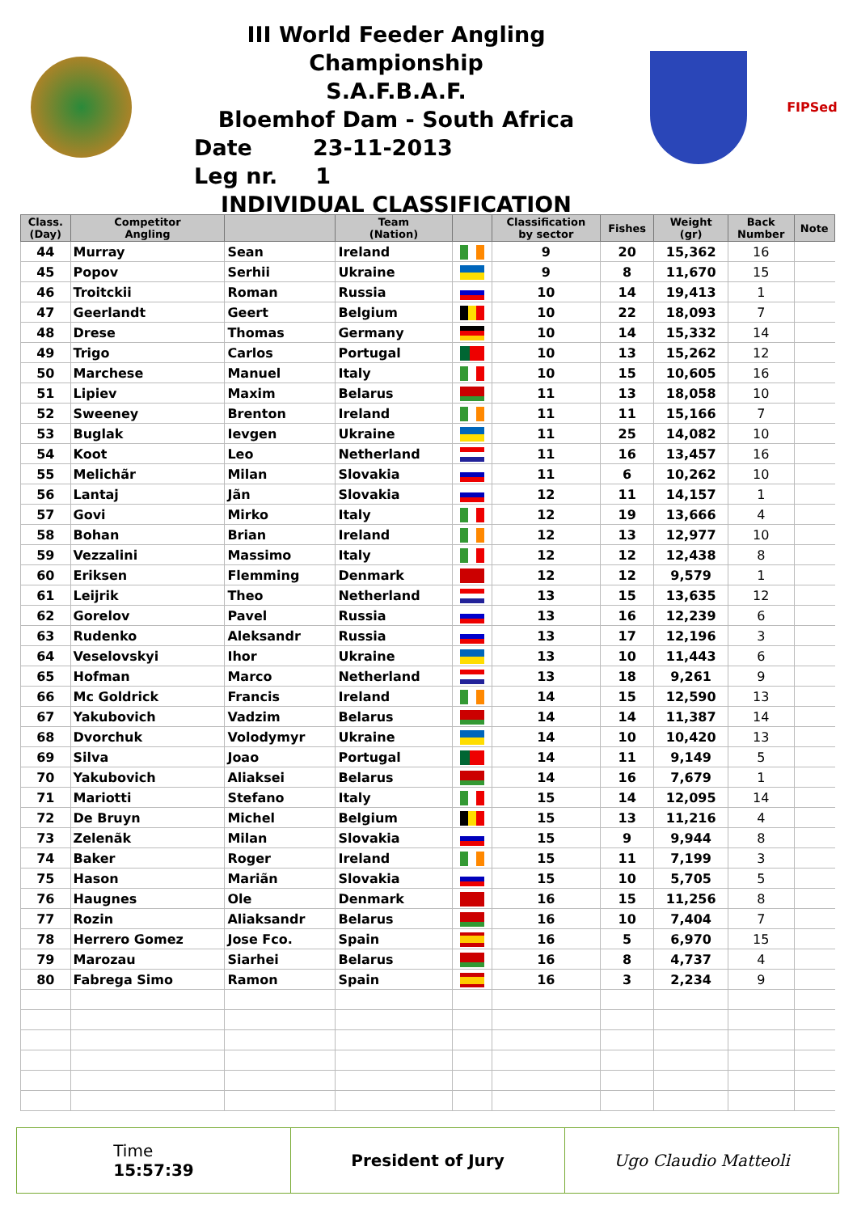III World Feeder Angling Championship
S.A.F.B.A.F.
Bloemhof Dam - South Africa
Date 23-11-2013
Leg nr. 1
INDIVIDUAL CLASSIFICATION
FIPSed
| Class. (Day) | Competitor Angling | | Team (Nation) | | Classification by sector | Fishes | Weight (gr) | Back Number | Note |
| --- | --- | --- | --- | --- | --- | --- | --- | --- | --- |
| 44 | Murray | Sean | Ireland | | 9 | 20 | 15,362 | 16 | |
| 45 | Popov | Serhii | Ukraine | | 9 | 8 | 11,670 | 15 | |
| 46 | Troitckii | Roman | Russia | | 10 | 14 | 19,413 | 1 | |
| 47 | Geerlandt | Geert | Belgium | | 10 | 22 | 18,093 | 7 | |
| 48 | Drese | Thomas | Germany | | 10 | 14 | 15,332 | 14 | |
| 49 | Trigo | Carlos | Portugal | | 10 | 13 | 15,262 | 12 | |
| 50 | Marchese | Manuel | Italy | | 10 | 15 | 10,605 | 16 | |
| 51 | Lipiev | Maxim | Belarus | | 11 | 13 | 18,058 | 10 | |
| 52 | Sweeney | Brenton | Ireland | | 11 | 11 | 15,166 | 7 | |
| 53 | Buglak | Ievgen | Ukraine | | 11 | 25 | 14,082 | 10 | |
| 54 | Koot | Leo | Netherland | | 11 | 16 | 13,457 | 16 | |
| 55 | Melichãr | Milan | Slovakia | | 11 | 6 | 10,262 | 10 | |
| 56 | Lantaj | Jãn | Slovakia | | 12 | 11 | 14,157 | 1 | |
| 57 | Govi | Mirko | Italy | | 12 | 19 | 13,666 | 4 | |
| 58 | Bohan | Brian | Ireland | | 12 | 13 | 12,977 | 10 | |
| 59 | Vezzalini | Massimo | Italy | | 12 | 12 | 12,438 | 8 | |
| 60 | Eriksen | Flemming | Denmark | | 12 | 12 | 9,579 | 1 | |
| 61 | Leijrik | Theo | Netherland | | 13 | 15 | 13,635 | 12 | |
| 62 | Gorelov | Pavel | Russia | | 13 | 16 | 12,239 | 6 | |
| 63 | Rudenko | Aleksandr | Russia | | 13 | 17 | 12,196 | 3 | |
| 64 | Veselovskyi | Ihor | Ukraine | | 13 | 10 | 11,443 | 6 | |
| 65 | Hofman | Marco | Netherland | | 13 | 18 | 9,261 | 9 | |
| 66 | Mc Goldrick | Francis | Ireland | | 14 | 15 | 12,590 | 13 | |
| 67 | Yakubovich | Vadzim | Belarus | | 14 | 14 | 11,387 | 14 | |
| 68 | Dvorchuk | Volodymyr | Ukraine | | 14 | 10 | 10,420 | 13 | |
| 69 | Silva | Joao | Portugal | | 14 | 11 | 9,149 | 5 | |
| 70 | Yakubovich | Aliaksei | Belarus | | 14 | 16 | 7,679 | 1 | |
| 71 | Mariotti | Stefano | Italy | | 15 | 14 | 12,095 | 14 | |
| 72 | De Bruyn | Michel | Belgium | | 15 | 13 | 11,216 | 4 | |
| 73 | Zelenãk | Milan | Slovakia | | 15 | 9 | 9,944 | 8 | |
| 74 | Baker | Roger | Ireland | | 15 | 11 | 7,199 | 3 | |
| 75 | Hason | Mariãn | Slovakia | | 15 | 10 | 5,705 | 5 | |
| 76 | Haugnes | Ole | Denmark | | 16 | 15 | 11,256 | 8 | |
| 77 | Rozin | Aliaksandr | Belarus | | 16 | 10 | 7,404 | 7 | |
| 78 | Herrero Gomez | Jose Fco. | Spain | | 16 | 5 | 6,970 | 15 | |
| 79 | Marozau | Siarhei | Belarus | | 16 | 8 | 4,737 | 4 | |
| 80 | Fabrega Simo | Ramon | Spain | | 16 | 3 | 2,234 | 9 | |
Time
15:57:39
President of Jury Ugo Claudio Matteoli